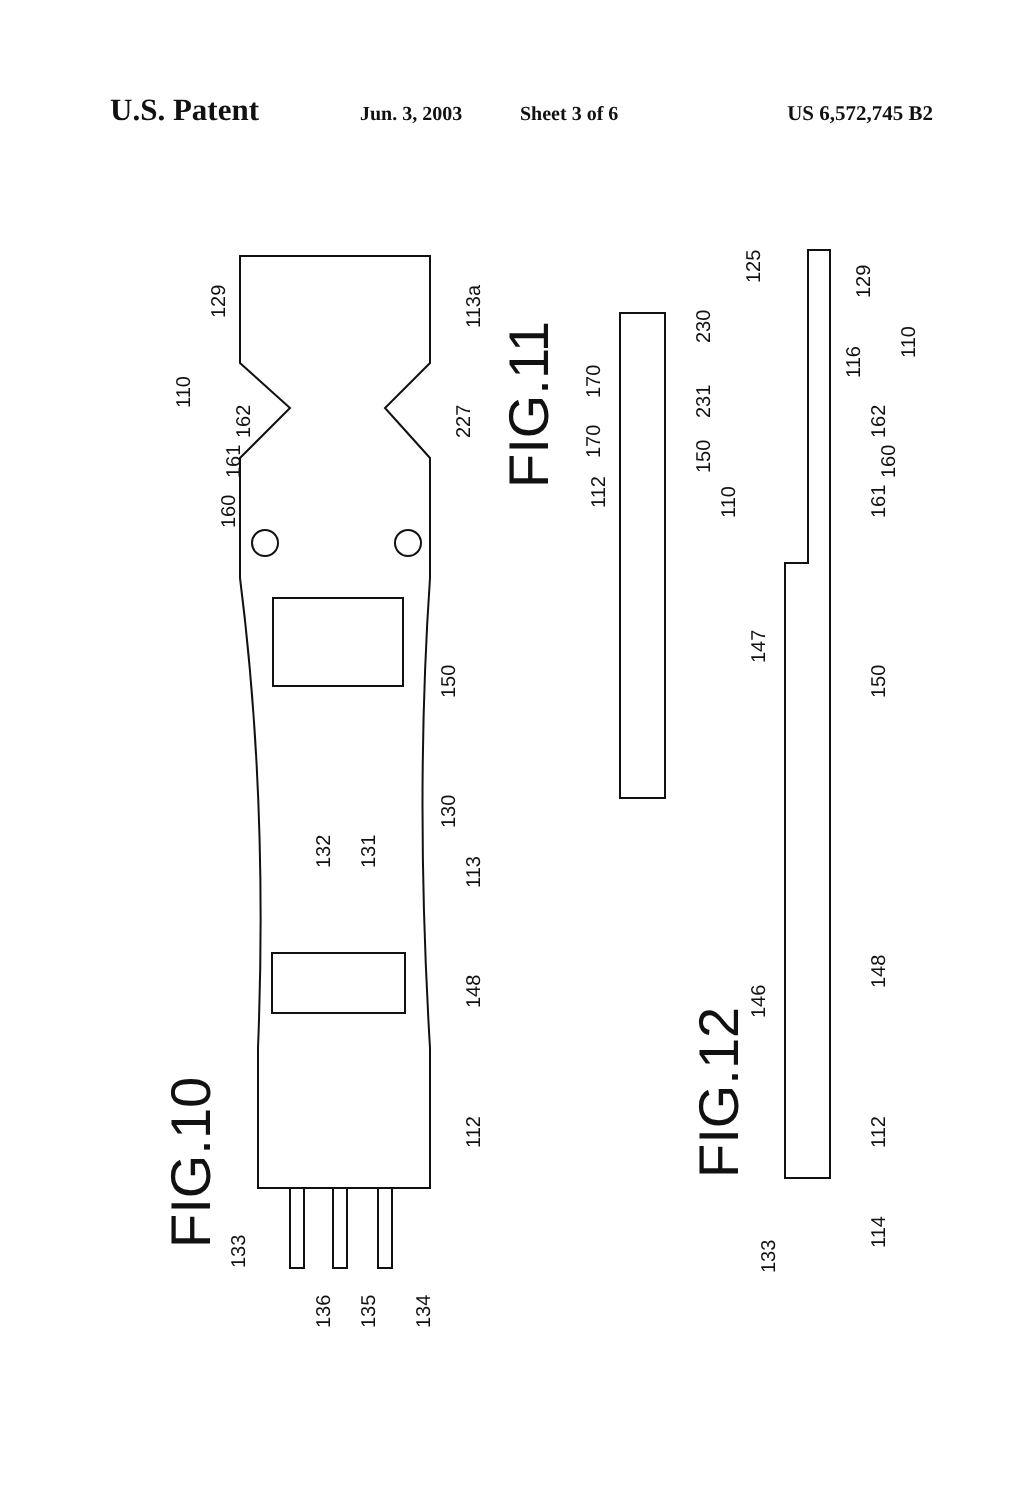U.S. Patent Jun. 3, 2003 Sheet 3 of 6 US 6,572,745 B2
FIG.10
FIG.11
FIG.12
129
113a
110
162
227
161
160
150
130
132
131
113
148
112
133
136
135
134
170
170
112
230
231
150
110
125
129
116
110
162
160
161
147
150
146
148
112
114
133